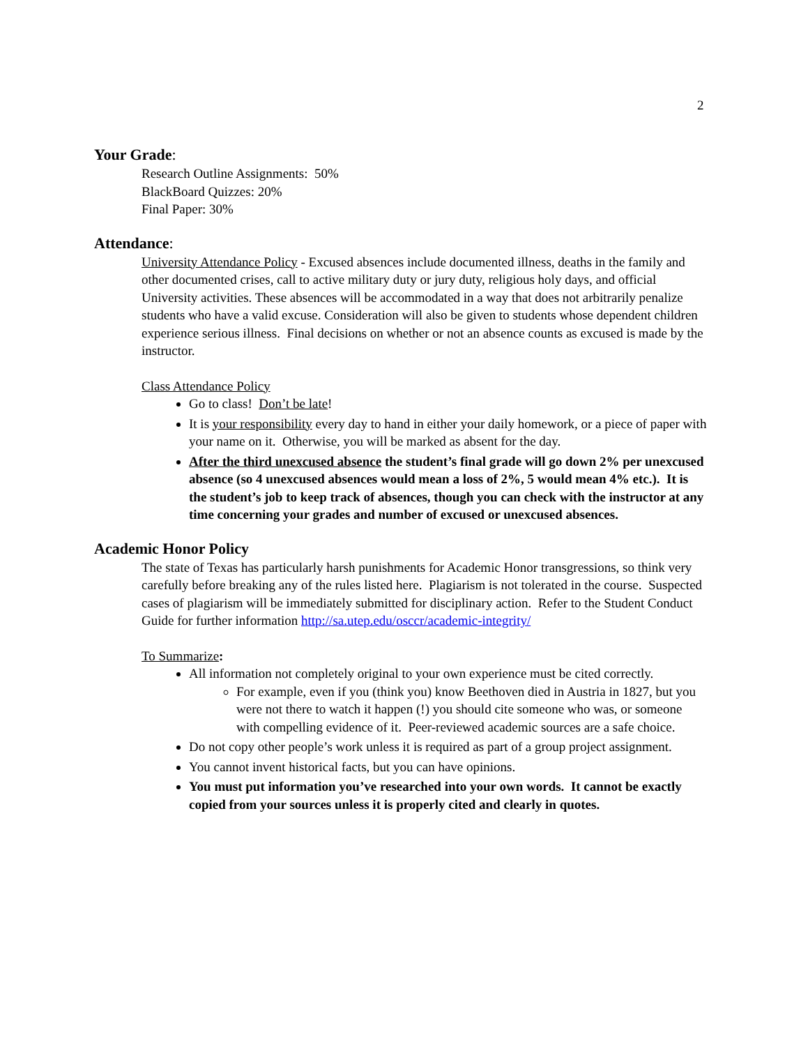2
Your Grade:
Research Outline Assignments: 50%
BlackBoard Quizzes: 20%
Final Paper: 30%
Attendance:
University Attendance Policy - Excused absences include documented illness, deaths in the family and other documented crises, call to active military duty or jury duty, religious holy days, and official University activities. These absences will be accommodated in a way that does not arbitrarily penalize students who have a valid excuse. Consideration will also be given to students whose dependent children experience serious illness. Final decisions on whether or not an absence counts as excused is made by the instructor.
Class Attendance Policy
Go to class! Don’t be late!
It is your responsibility every day to hand in either your daily homework, or a piece of paper with your name on it. Otherwise, you will be marked as absent for the day.
After the third unexcused absence the student’s final grade will go down 2% per unexcused absence (so 4 unexcused absences would mean a loss of 2%, 5 would mean 4% etc.). It is the student’s job to keep track of absences, though you can check with the instructor at any time concerning your grades and number of excused or unexcused absences.
Academic Honor Policy
The state of Texas has particularly harsh punishments for Academic Honor transgressions, so think very carefully before breaking any of the rules listed here. Plagiarism is not tolerated in the course. Suspected cases of plagiarism will be immediately submitted for disciplinary action. Refer to the Student Conduct Guide for further information http://sa.utep.edu/osccr/academic-integrity/
To Summarize:
All information not completely original to your own experience must be cited correctly.
For example, even if you (think you) know Beethoven died in Austria in 1827, but you were not there to watch it happen (!) you should cite someone who was, or someone with compelling evidence of it. Peer-reviewed academic sources are a safe choice.
Do not copy other people’s work unless it is required as part of a group project assignment.
You cannot invent historical facts, but you can have opinions.
You must put information you’ve researched into your own words. It cannot be exactly copied from your sources unless it is properly cited and clearly in quotes.